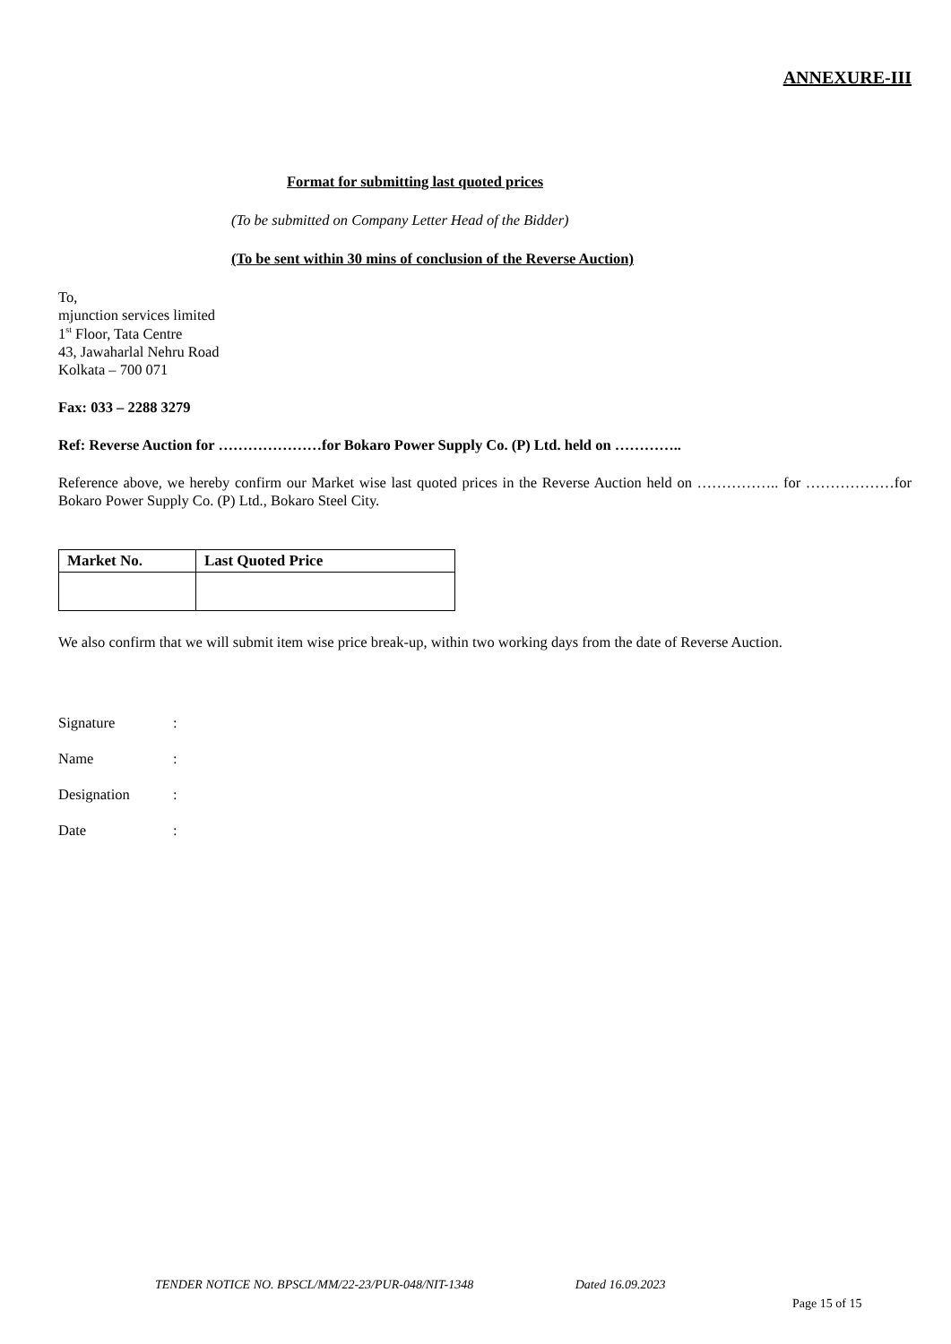ANNEXURE-III
Format for submitting last quoted prices
(To be submitted on Company Letter Head of the Bidder)
(To be sent within 30 mins of conclusion of the Reverse Auction)
To,
mjunction services limited
1<sup>st</sup> Floor, Tata Centre
43, Jawaharlal Nehru Road
Kolkata – 700 071
Fax: 033 – 2288 3279
Ref: Reverse Auction for …………………for Bokaro Power Supply Co. (P) Ltd. held on …………..
Reference above, we hereby confirm our Market wise last quoted prices in the Reverse Auction held on …………….. for ………………for Bokaro Power Supply Co. (P) Ltd., Bokaro Steel City.
| Market No. | Last Quoted Price |
| --- | --- |
We also confirm that we will submit item wise price break-up, within two working days from the date of Reverse Auction.
| Signature | : |
| Name | : |
| Designation | : |
| Date | : |
TENDER NOTICE NO. BPSCL/MM/22-23/PUR-048/NIT-1348 Dated 16.09.2023
Page 15 of 15